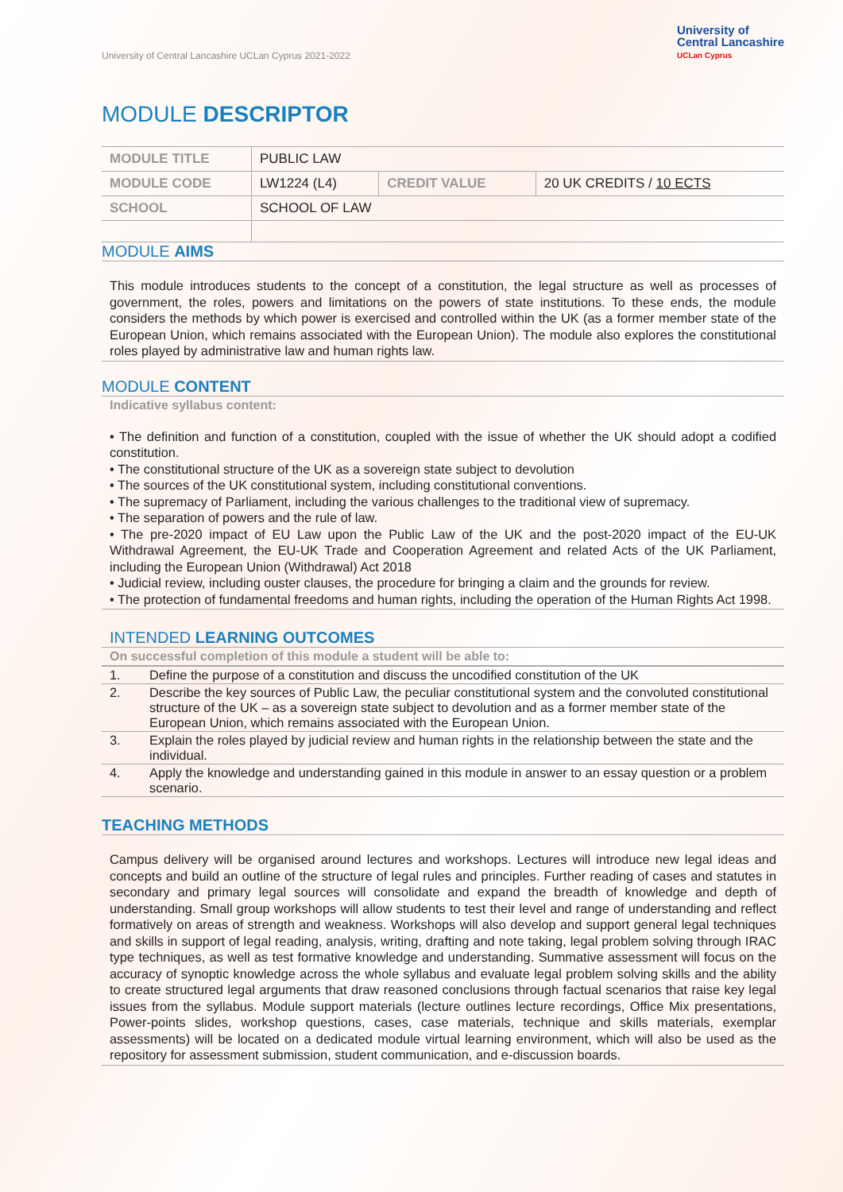University of Central Lancashire UCLan Cyprus 2021-2022
University of
Central Lancashire
UCLan Cyprus
MODULE DESCRIPTOR
| MODULE TITLE | PUBLIC LAW | | |
| MODULE CODE | LW1224 (L4) | CREDIT VALUE | 20 UK CREDITS / 10 ECTS |
| SCHOOL | SCHOOL OF LAW | | |
MODULE AIMS
This module introduces students to the concept of a constitution, the legal structure as well as processes of government, the roles, powers and limitations on the powers of state institutions. To these ends, the module considers the methods by which power is exercised and controlled within the UK (as a former member state of the European Union, which remains associated with the European Union). The module also explores the constitutional roles played by administrative law and human rights law.
MODULE CONTENT
Indicative syllabus content:
• The definition and function of a constitution, coupled with the issue of whether the UK should adopt a codified constitution.
• The constitutional structure of the UK as a sovereign state subject to devolution
• The sources of the UK constitutional system, including constitutional conventions.
• The supremacy of Parliament, including the various challenges to the traditional view of supremacy.
• The separation of powers and the rule of law.
• The pre-2020 impact of EU Law upon the Public Law of the UK and the post-2020 impact of the EU-UK Withdrawal Agreement, the EU-UK Trade and Cooperation Agreement and related Acts of the UK Parliament, including the European Union (Withdrawal) Act 2018
• Judicial review, including ouster clauses, the procedure for bringing a claim and the grounds for review.
• The protection of fundamental freedoms and human rights, including the operation of the Human Rights Act 1998.
INTENDED LEARNING OUTCOMES
On successful completion of this module a student will be able to:
| 1. | Define the purpose of a constitution and discuss the uncodified constitution of the UK |
| 2. | Describe the key sources of Public Law, the peculiar constitutional system and the convoluted constitutional structure of the UK – as a sovereign state subject to devolution and as a former member state of the European Union, which remains associated with the European Union. |
| 3. | Explain the roles played by judicial review and human rights in the relationship between the state and the individual. |
| 4. | Apply the knowledge and understanding gained in this module in answer to an essay question or a problem scenario. |
TEACHING METHODS
Campus delivery will be organised around lectures and workshops. Lectures will introduce new legal ideas and concepts and build an outline of the structure of legal rules and principles. Further reading of cases and statutes in secondary and primary legal sources will consolidate and expand the breadth of knowledge and depth of understanding. Small group workshops will allow students to test their level and range of understanding and reflect formatively on areas of strength and weakness. Workshops will also develop and support general legal techniques and skills in support of legal reading, analysis, writing, drafting and note taking, legal problem solving through IRAC type techniques, as well as test formative knowledge and understanding. Summative assessment will focus on the accuracy of synoptic knowledge across the whole syllabus and evaluate legal problem solving skills and the ability to create structured legal arguments that draw reasoned conclusions through factual scenarios that raise key legal issues from the syllabus. Module support materials (lecture outlines lecture recordings, Office Mix presentations, Power-points slides, workshop questions, cases, case materials, technique and skills materials, exemplar assessments) will be located on a dedicated module virtual learning environment, which will also be used as the repository for assessment submission, student communication, and e-discussion boards.